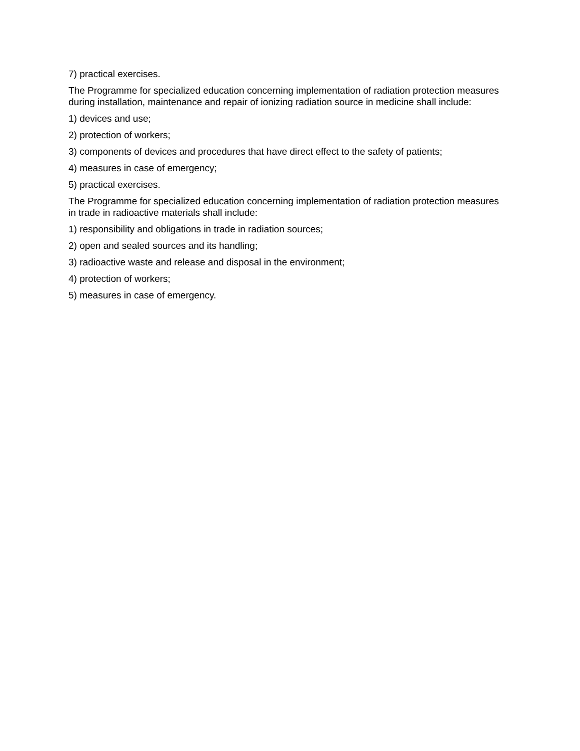7) practical exercises.
The Programme for specialized education concerning implementation of radiation protection measures during installation, maintenance and repair of ionizing radiation source in medicine shall include:
1) devices and use;
2) protection of workers;
3) components of devices and procedures that have direct effect to the safety of patients;
4) measures in case of emergency;
5) practical exercises.
The Programme for specialized education concerning implementation of radiation protection measures in trade in radioactive materials shall include:
1) responsibility and obligations in trade in radiation sources;
2) open and sealed sources and its handling;
3) radioactive waste and release and disposal in the environment;
4) protection of workers;
5) measures in case of emergency.